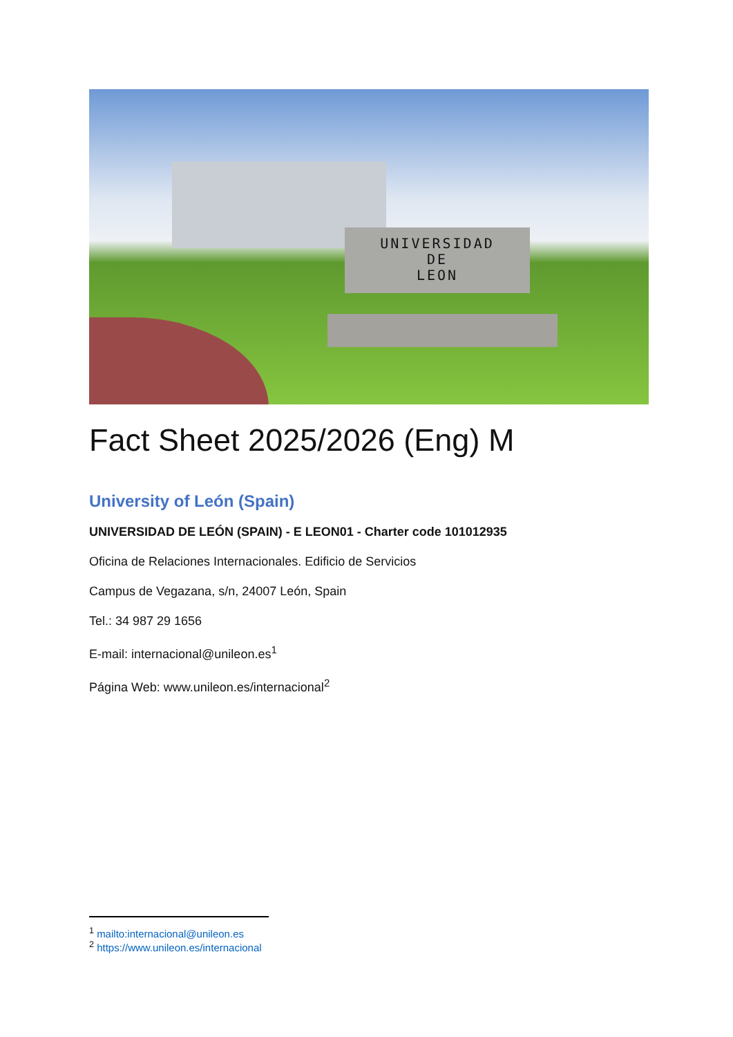UNIVERSIDAD
DE
LEON
Fact Sheet 2025/2026 (Eng) M
University of León (Spain)
UNIVERSIDAD DE LEÓN (SPAIN) - E LEON01 - Charter code 101012935
Oficina de Relaciones Internacionales. Edificio de Servicios
Campus de Vegazana, s/n, 24007 León, Spain
Tel.: 34 987 29 1656
E-mail: internacional@unileon.es<sup>1</sup>
Página Web: www.unileon.es/internacional<sup>2</sup>
<sup>1</sup> mailto:internacional@unileon.es
<sup>2</sup> https://www.unileon.es/internacional